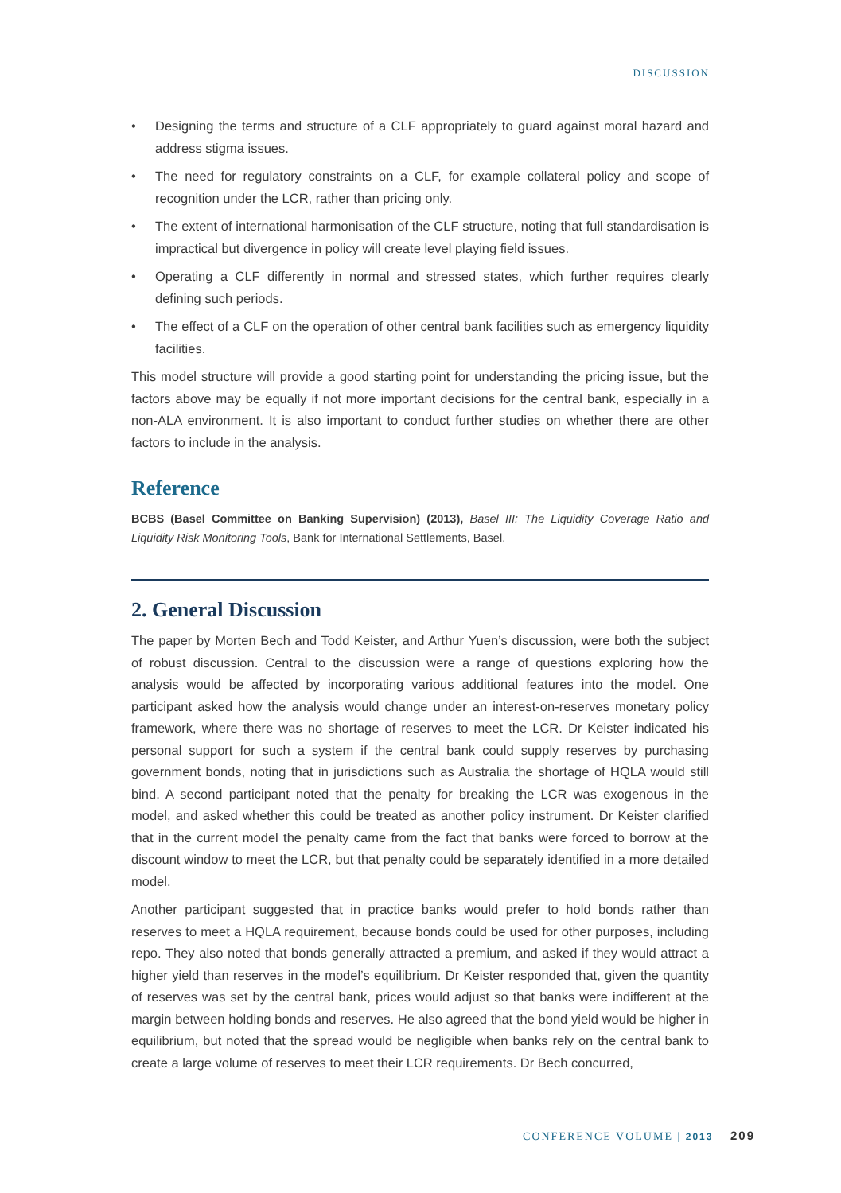DISCUSSION
• Designing the terms and structure of a CLF appropriately to guard against moral hazard and address stigma issues.
• The need for regulatory constraints on a CLF, for example collateral policy and scope of recognition under the LCR, rather than pricing only.
• The extent of international harmonisation of the CLF structure, noting that full standardisation is impractical but divergence in policy will create level playing field issues.
• Operating a CLF differently in normal and stressed states, which further requires clearly defining such periods.
• The effect of a CLF on the operation of other central bank facilities such as emergency liquidity facilities.
This model structure will provide a good starting point for understanding the pricing issue, but the factors above may be equally if not more important decisions for the central bank, especially in a non-ALA environment. It is also important to conduct further studies on whether there are other factors to include in the analysis.
Reference
BCBS (Basel Committee on Banking Supervision) (2013), Basel III: The Liquidity Coverage Ratio and Liquidity Risk Monitoring Tools, Bank for International Settlements, Basel.
2. General Discussion
The paper by Morten Bech and Todd Keister, and Arthur Yuen’s discussion, were both the subject of robust discussion. Central to the discussion were a range of questions exploring how the analysis would be affected by incorporating various additional features into the model. One participant asked how the analysis would change under an interest-on-reserves monetary policy framework, where there was no shortage of reserves to meet the LCR. Dr Keister indicated his personal support for such a system if the central bank could supply reserves by purchasing government bonds, noting that in jurisdictions such as Australia the shortage of HQLA would still bind. A second participant noted that the penalty for breaking the LCR was exogenous in the model, and asked whether this could be treated as another policy instrument. Dr Keister clarified that in the current model the penalty came from the fact that banks were forced to borrow at the discount window to meet the LCR, but that penalty could be separately identified in a more detailed model.
Another participant suggested that in practice banks would prefer to hold bonds rather than reserves to meet a HQLA requirement, because bonds could be used for other purposes, including repo. They also noted that bonds generally attracted a premium, and asked if they would attract a higher yield than reserves in the model’s equilibrium. Dr Keister responded that, given the quantity of reserves was set by the central bank, prices would adjust so that banks were indifferent at the margin between holding bonds and reserves. He also agreed that the bond yield would be higher in equilibrium, but noted that the spread would be negligible when banks rely on the central bank to create a large volume of reserves to meet their LCR requirements. Dr Bech concurred,
CONFERENCE VOLUME | 2013 209